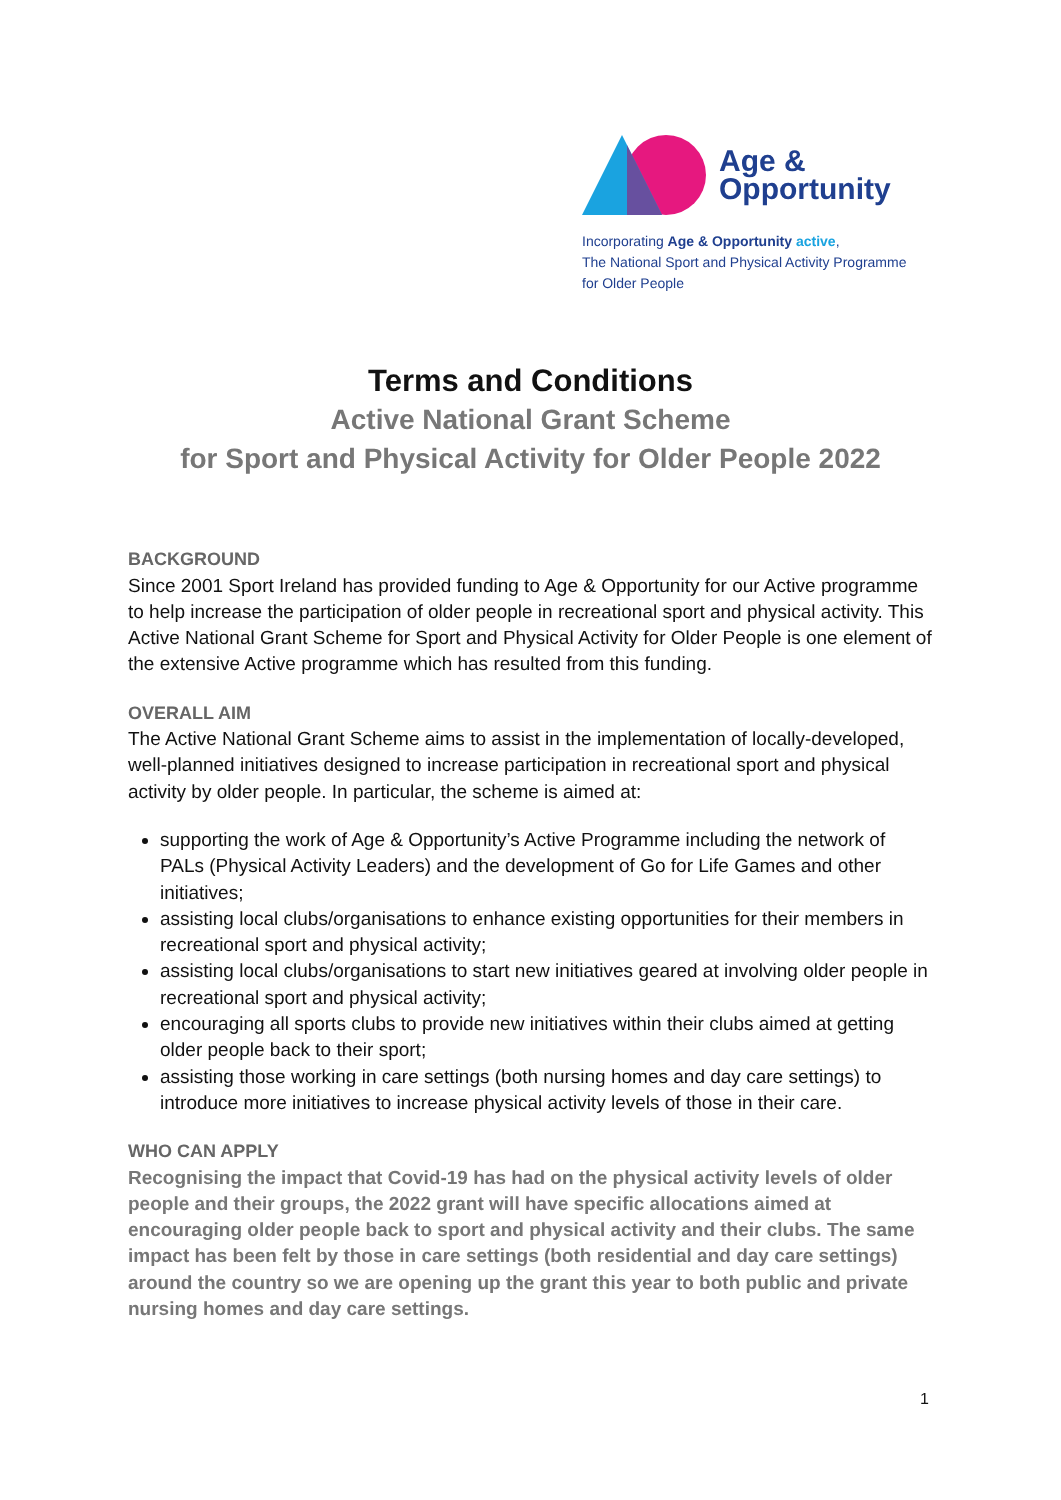Age &
Opportunity
Incorporating Age & Opportunity active,
The National Sport and Physical Activity Programme
for Older People
Terms and Conditions
Active National Grant Scheme
for Sport and Physical Activity for Older People 2022
BACKGROUND
Since 2001 Sport Ireland has provided funding to Age & Opportunity for our Active programme to help increase the participation of older people in recreational sport and physical activity. This Active National Grant Scheme for Sport and Physical Activity for Older People is one element of the extensive Active programme which has resulted from this funding.
OVERALL AIM
The Active National Grant Scheme aims to assist in the implementation of locally-developed, well-planned initiatives designed to increase participation in recreational sport and physical activity by older people. In particular, the scheme is aimed at:
supporting the work of Age & Opportunity’s Active Programme including the network of PALs (Physical Activity Leaders) and the development of Go for Life Games and other initiatives;
assisting local clubs/organisations to enhance existing opportunities for their members in recreational sport and physical activity;
assisting local clubs/organisations to start new initiatives geared at involving older people in recreational sport and physical activity;
encouraging all sports clubs to provide new initiatives within their clubs aimed at getting older people back to their sport;
assisting those working in care settings (both nursing homes and day care settings) to introduce more initiatives to increase physical activity levels of those in their care.
WHO CAN APPLY
Recognising the impact that Covid-19 has had on the physical activity levels of older people and their groups, the 2022 grant will have specific allocations aimed at encouraging older people back to sport and physical activity and their clubs. The same impact has been felt by those in care settings (both residential and day care settings) around the country so we are opening up the grant this year to both public and private nursing homes and day care settings.
1